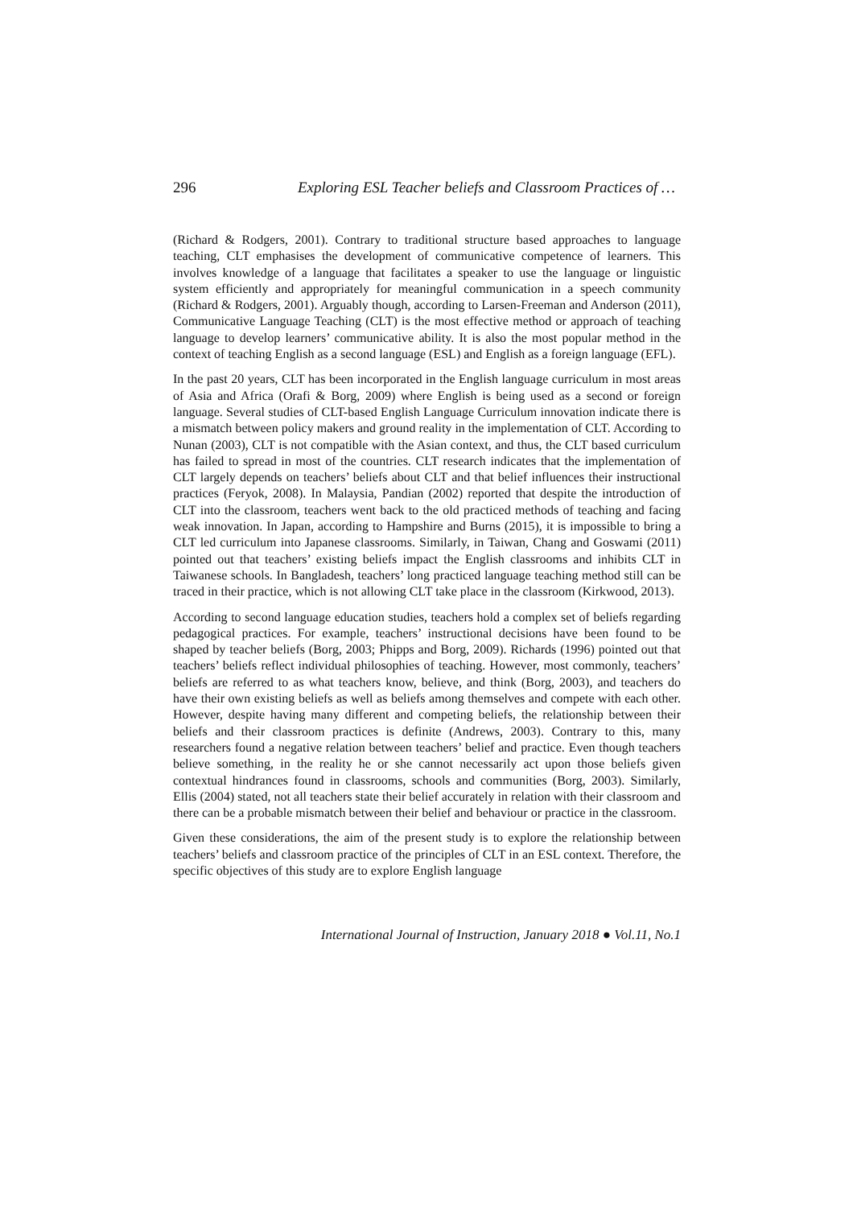296 Exploring ESL Teacher beliefs and Classroom Practices of …
(Richard & Rodgers, 2001). Contrary to traditional structure based approaches to language teaching, CLT emphasises the development of communicative competence of learners. This involves knowledge of a language that facilitates a speaker to use the language or linguistic system efficiently and appropriately for meaningful communication in a speech community (Richard & Rodgers, 2001). Arguably though, according to Larsen-Freeman and Anderson (2011), Communicative Language Teaching (CLT) is the most effective method or approach of teaching language to develop learners’ communicative ability. It is also the most popular method in the context of teaching English as a second language (ESL) and English as a foreign language (EFL).
In the past 20 years, CLT has been incorporated in the English language curriculum in most areas of Asia and Africa (Orafi & Borg, 2009) where English is being used as a second or foreign language. Several studies of CLT-based English Language Curriculum innovation indicate there is a mismatch between policy makers and ground reality in the implementation of CLT. According to Nunan (2003), CLT is not compatible with the Asian context, and thus, the CLT based curriculum has failed to spread in most of the countries. CLT research indicates that the implementation of CLT largely depends on teachers’ beliefs about CLT and that belief influences their instructional practices (Feryok, 2008). In Malaysia, Pandian (2002) reported that despite the introduction of CLT into the classroom, teachers went back to the old practiced methods of teaching and facing weak innovation. In Japan, according to Hampshire and Burns (2015), it is impossible to bring a CLT led curriculum into Japanese classrooms. Similarly, in Taiwan, Chang and Goswami (2011) pointed out that teachers’ existing beliefs impact the English classrooms and inhibits CLT in Taiwanese schools. In Bangladesh, teachers’ long practiced language teaching method still can be traced in their practice, which is not allowing CLT take place in the classroom (Kirkwood, 2013).
According to second language education studies, teachers hold a complex set of beliefs regarding pedagogical practices. For example, teachers’ instructional decisions have been found to be shaped by teacher beliefs (Borg, 2003; Phipps and Borg, 2009). Richards (1996) pointed out that teachers’ beliefs reflect individual philosophies of teaching. However, most commonly, teachers’ beliefs are referred to as what teachers know, believe, and think (Borg, 2003), and teachers do have their own existing beliefs as well as beliefs among themselves and compete with each other. However, despite having many different and competing beliefs, the relationship between their beliefs and their classroom practices is definite (Andrews, 2003). Contrary to this, many researchers found a negative relation between teachers’ belief and practice. Even though teachers believe something, in the reality he or she cannot necessarily act upon those beliefs given contextual hindrances found in classrooms, schools and communities (Borg, 2003). Similarly, Ellis (2004) stated, not all teachers state their belief accurately in relation with their classroom and there can be a probable mismatch between their belief and behaviour or practice in the classroom.
Given these considerations, the aim of the present study is to explore the relationship between teachers’ beliefs and classroom practice of the principles of CLT in an ESL context. Therefore, the specific objectives of this study are to explore English language
International Journal of Instruction, January 2018 ● Vol.11, No.1